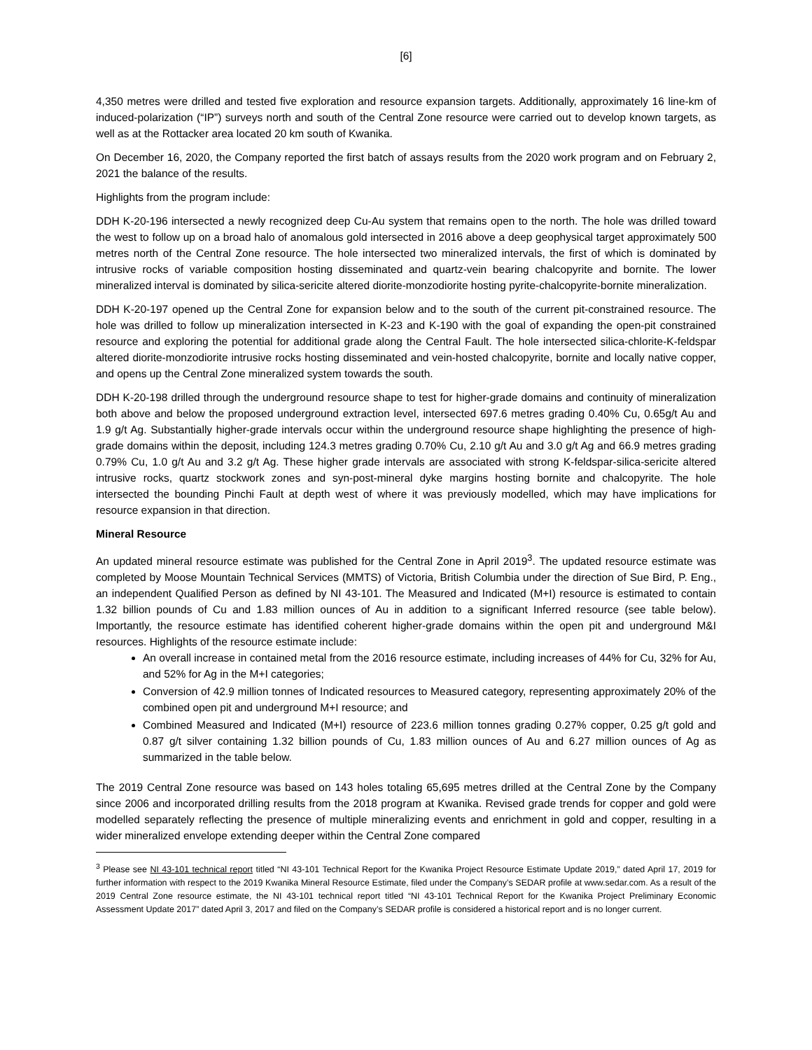[6]
4,350 metres were drilled and tested five exploration and resource expansion targets. Additionally, approximately 16 line-km of induced-polarization (“IP”) surveys north and south of the Central Zone resource were carried out to develop known targets, as well as at the Rottacker area located 20 km south of Kwanika.
On December 16, 2020, the Company reported the first batch of assays results from the 2020 work program and on February 2, 2021 the balance of the results.
Highlights from the program include:
DDH K-20-196 intersected a newly recognized deep Cu-Au system that remains open to the north. The hole was drilled toward the west to follow up on a broad halo of anomalous gold intersected in 2016 above a deep geophysical target approximately 500 metres north of the Central Zone resource. The hole intersected two mineralized intervals, the first of which is dominated by intrusive rocks of variable composition hosting disseminated and quartz-vein bearing chalcopyrite and bornite. The lower mineralized interval is dominated by silica-sericite altered diorite-monzodiorite hosting pyrite-chalcopyrite-bornite mineralization.
DDH K-20-197 opened up the Central Zone for expansion below and to the south of the current pit-constrained resource. The hole was drilled to follow up mineralization intersected in K-23 and K-190 with the goal of expanding the open-pit constrained resource and exploring the potential for additional grade along the Central Fault. The hole intersected silica-chlorite-K-feldspar altered diorite-monzodiorite intrusive rocks hosting disseminated and vein-hosted chalcopyrite, bornite and locally native copper, and opens up the Central Zone mineralized system towards the south.
DDH K-20-198 drilled through the underground resource shape to test for higher-grade domains and continuity of mineralization both above and below the proposed underground extraction level, intersected 697.6 metres grading 0.40% Cu, 0.65g/t Au and 1.9 g/t Ag. Substantially higher-grade intervals occur within the underground resource shape highlighting the presence of high-grade domains within the deposit, including 124.3 metres grading 0.70% Cu, 2.10 g/t Au and 3.0 g/t Ag and 66.9 metres grading 0.79% Cu, 1.0 g/t Au and 3.2 g/t Ag. These higher grade intervals are associated with strong K-feldspar-silica-sericite altered intrusive rocks, quartz stockwork zones and syn-post-mineral dyke margins hosting bornite and chalcopyrite. The hole intersected the bounding Pinchi Fault at depth west of where it was previously modelled, which may have implications for resource expansion in that direction.
Mineral Resource
An updated mineral resource estimate was published for the Central Zone in April 2019<sup>3</sup>. The updated resource estimate was completed by Moose Mountain Technical Services (MMTS) of Victoria, British Columbia under the direction of Sue Bird, P. Eng., an independent Qualified Person as defined by NI 43-101. The Measured and Indicated (M+I) resource is estimated to contain 1.32 billion pounds of Cu and 1.83 million ounces of Au in addition to a significant Inferred resource (see table below). Importantly, the resource estimate has identified coherent higher-grade domains within the open pit and underground M&I resources. Highlights of the resource estimate include:
An overall increase in contained metal from the 2016 resource estimate, including increases of 44% for Cu, 32% for Au, and 52% for Ag in the M+I categories;
Conversion of 42.9 million tonnes of Indicated resources to Measured category, representing approximately 20% of the combined open pit and underground M+I resource; and
Combined Measured and Indicated (M+I) resource of 223.6 million tonnes grading 0.27% copper, 0.25 g/t gold and 0.87 g/t silver containing 1.32 billion pounds of Cu, 1.83 million ounces of Au and 6.27 million ounces of Ag as summarized in the table below.
The 2019 Central Zone resource was based on 143 holes totaling 65,695 metres drilled at the Central Zone by the Company since 2006 and incorporated drilling results from the 2018 program at Kwanika. Revised grade trends for copper and gold were modelled separately reflecting the presence of multiple mineralizing events and enrichment in gold and copper, resulting in a wider mineralized envelope extending deeper within the Central Zone compared
<sup>3</sup> Please see NI 43-101 technical report titled “NI 43-101 Technical Report for the Kwanika Project Resource Estimate Update 2019,” dated April 17, 2019 for further information with respect to the 2019 Kwanika Mineral Resource Estimate, filed under the Company’s SEDAR profile at www.sedar.com. As a result of the 2019 Central Zone resource estimate, the NI 43-101 technical report titled “NI 43-101 Technical Report for the Kwanika Project Preliminary Economic Assessment Update 2017” dated April 3, 2017 and filed on the Company’s SEDAR profile is considered a historical report and is no longer current.